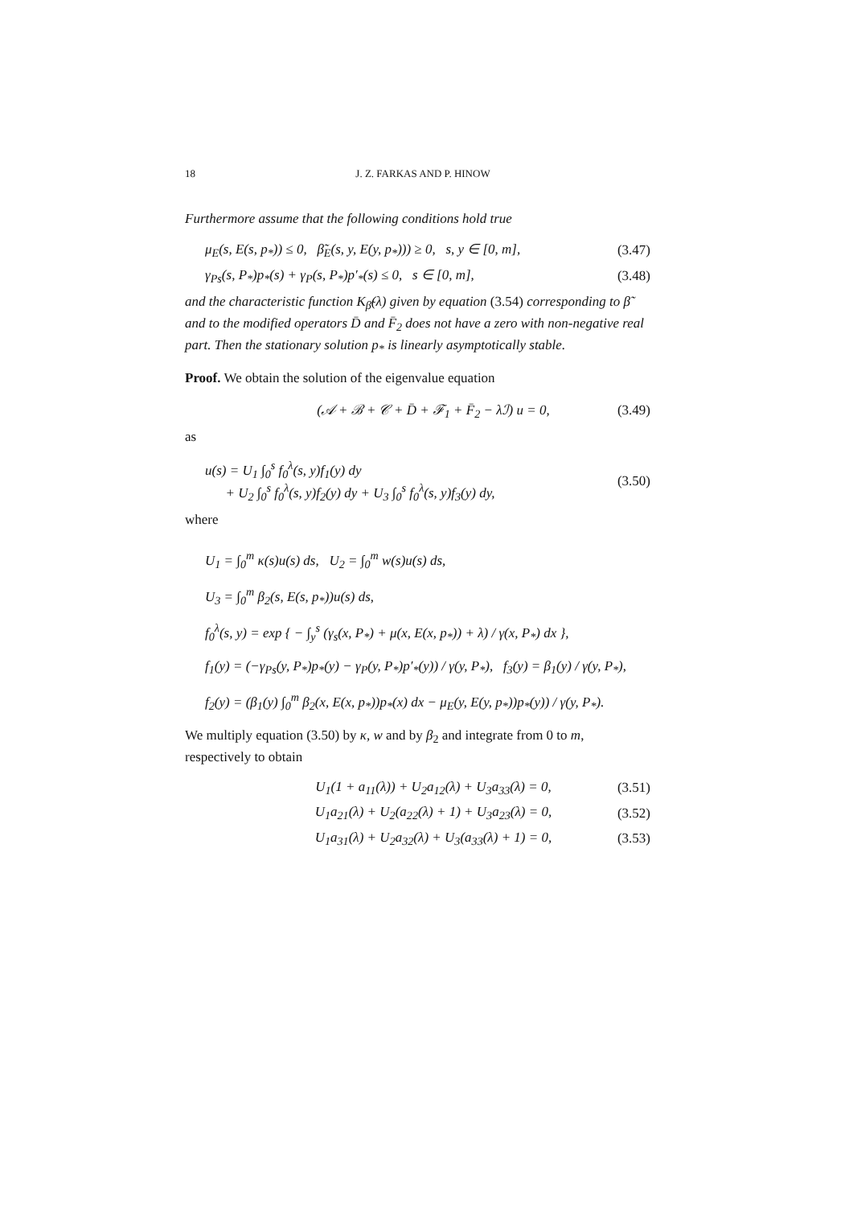18 J. Z. FARKAS AND P. HINOW
Furthermore assume that the following conditions hold true
μ<sub>E</sub>(s, E(s, p<sub>*</sub>)) ≤ 0, β̃<sub>E</sub>(s, y, E(y, p<sub>*</sub>))) ≥ 0, s, y ∈ [0, m], (3.47)
γ<sub>Ps</sub>(s, P<sub>*</sub>)p<sub>*</sub>(s) + γ<sub>P</sub>(s, P<sub>*</sub>)p′<sub>*</sub>(s) ≤ 0, s ∈ [0, m], (3.48)
and the characteristic function K<sub>β̃</sub>(λ) given by equation (3.54) corresponding to β̃ and to the modified operators D̄ and F̄<sub>2</sub> does not have a zero with non-negative real part. Then the stationary solution p<sub>*</sub> is linearly asymptotically stable.
Proof. We obtain the solution of the eigenvalue equation
(𝒜 + ℬ + 𝒞 + D̄ + ℱ<sub>1</sub> + F̄<sub>2</sub> − λℐ) u = 0, (3.49)
as
u(s) = U<sub>1</sub> ∫<sub>0</sub><sup>s</sup> f<sub>0</sub><sup>λ</sup>(s, y)f<sub>1</sub>(y) dy
+ U<sub>2</sub> ∫<sub>0</sub><sup>s</sup> f<sub>0</sub><sup>λ</sup>(s, y)f<sub>2</sub>(y) dy + U<sub>3</sub> ∫<sub>0</sub><sup>s</sup> f<sub>0</sub><sup>λ</sup>(s, y)f<sub>3</sub>(y) dy, (3.50)
where
U<sub>1</sub> = ∫<sub>0</sub><sup>m</sup> κ(s)u(s) ds, U<sub>2</sub> = ∫<sub>0</sub><sup>m</sup> w(s)u(s) ds,
U<sub>3</sub> = ∫<sub>0</sub><sup>m</sup> β<sub>2</sub>(s, E(s, p<sub>*</sub>))u(s) ds,
f<sub>0</sub><sup>λ</sup>(s, y) = exp { − ∫<sub>y</sub><sup>s</sup> (γ<sub>s</sub>(x, P<sub>*</sub>) + μ(x, E(x, p<sub>*</sub>)) + λ) / γ(x, P<sub>*</sub>) dx },
f<sub>1</sub>(y) = (−γ<sub>Ps</sub>(y, P<sub>*</sub>)p<sub>*</sub>(y) − γ<sub>P</sub>(y, P<sub>*</sub>)p′<sub>*</sub>(y)) / γ(y, P<sub>*</sub>), f<sub>3</sub>(y) = β<sub>1</sub>(y) / γ(y, P<sub>*</sub>),
f<sub>2</sub>(y) = (β<sub>1</sub>(y) ∫<sub>0</sub><sup>m</sup> β<sub>2</sub>(x, E(x, p<sub>*</sub>))p<sub>*</sub>(x) dx − μ<sub>E</sub>(y, E(y, p<sub>*</sub>))p<sub>*</sub>(y)) / γ(y, P<sub>*</sub>).
We multiply equation (3.50) by κ, w and by β<sub>2</sub> and integrate from 0 to m, respectively to obtain
U<sub>1</sub>(1 + a<sub>11</sub>(λ)) + U<sub>2</sub>a<sub>12</sub>(λ) + U<sub>3</sub>a<sub>33</sub>(λ) = 0, (3.51)
U<sub>1</sub>a<sub>21</sub>(λ) + U<sub>2</sub>(a<sub>22</sub>(λ) + 1) + U<sub>3</sub>a<sub>23</sub>(λ) = 0, (3.52)
U<sub>1</sub>a<sub>31</sub>(λ) + U<sub>2</sub>a<sub>32</sub>(λ) + U<sub>3</sub>(a<sub>33</sub>(λ) + 1) = 0, (3.53)